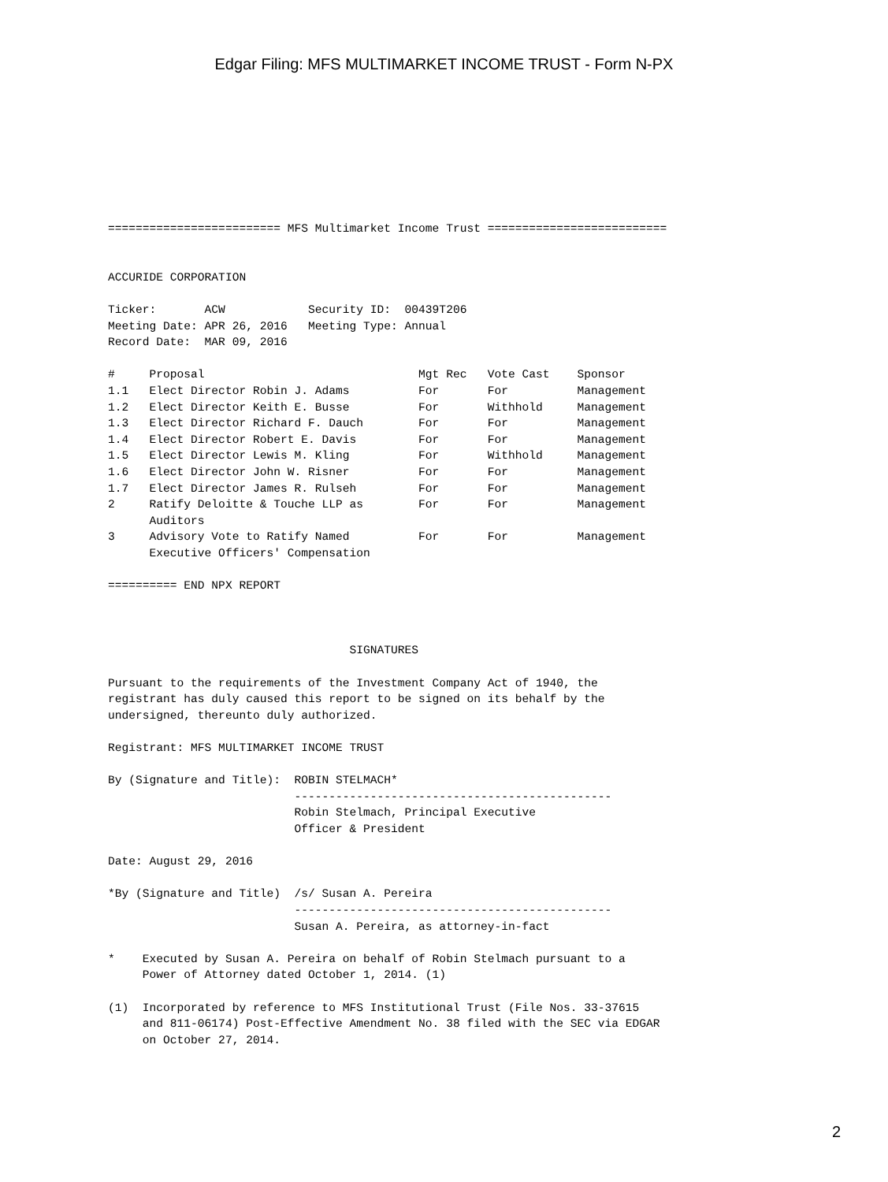Edgar Filing: MFS MULTIMARKET INCOME TRUST - Form N-PX
========================= MFS Multimarket Income Trust ==========================


ACCURIDE CORPORATION

Ticker:       ACW            Security ID:  00439T206
Meeting Date: APR 26, 2016   Meeting Type: Annual
Record Date:  MAR 09, 2016

#     Proposal                               Mgt Rec   Vote Cast    Sponsor
1.1   Elect Director Robin J. Adams          For       For          Management
1.2   Elect Director Keith E. Busse          For       Withhold     Management
1.3   Elect Director Richard F. Dauch        For       For          Management
1.4   Elect Director Robert E. Davis         For       For          Management
1.5   Elect Director Lewis M. Kling          For       Withhold     Management
1.6   Elect Director John W. Risner          For       For          Management
1.7   Elect Director James R. Rulseh         For       For          Management
2     Ratify Deloitte & Touche LLP as        For       For          Management
      Auditors
3     Advisory Vote to Ratify Named          For       For          Management
      Executive Officers' Compensation

========== END NPX REPORT



                                   SIGNATURES

Pursuant to the requirements of the Investment Company Act of 1940, the
registrant has duly caused this report to be signed on its behalf by the
undersigned, thereunto duly authorized.

Registrant: MFS MULTIMARKET INCOME TRUST

By (Signature and Title):  ROBIN STELMACH*
                           ----------------------------------------------
                           Robin Stelmach, Principal Executive
                           Officer & President

Date: August 29, 2016

*By (Signature and Title)  /s/ Susan A. Pereira
                           ----------------------------------------------
                           Susan A. Pereira, as attorney-in-fact

*    Executed by Susan A. Pereira on behalf of Robin Stelmach pursuant to a
     Power of Attorney dated October 1, 2014. (1)

(1)  Incorporated by reference to MFS Institutional Trust (File Nos. 33-37615
     and 811-06174) Post-Effective Amendment No. 38 filed with the SEC via EDGAR
     on October 27, 2014.
2